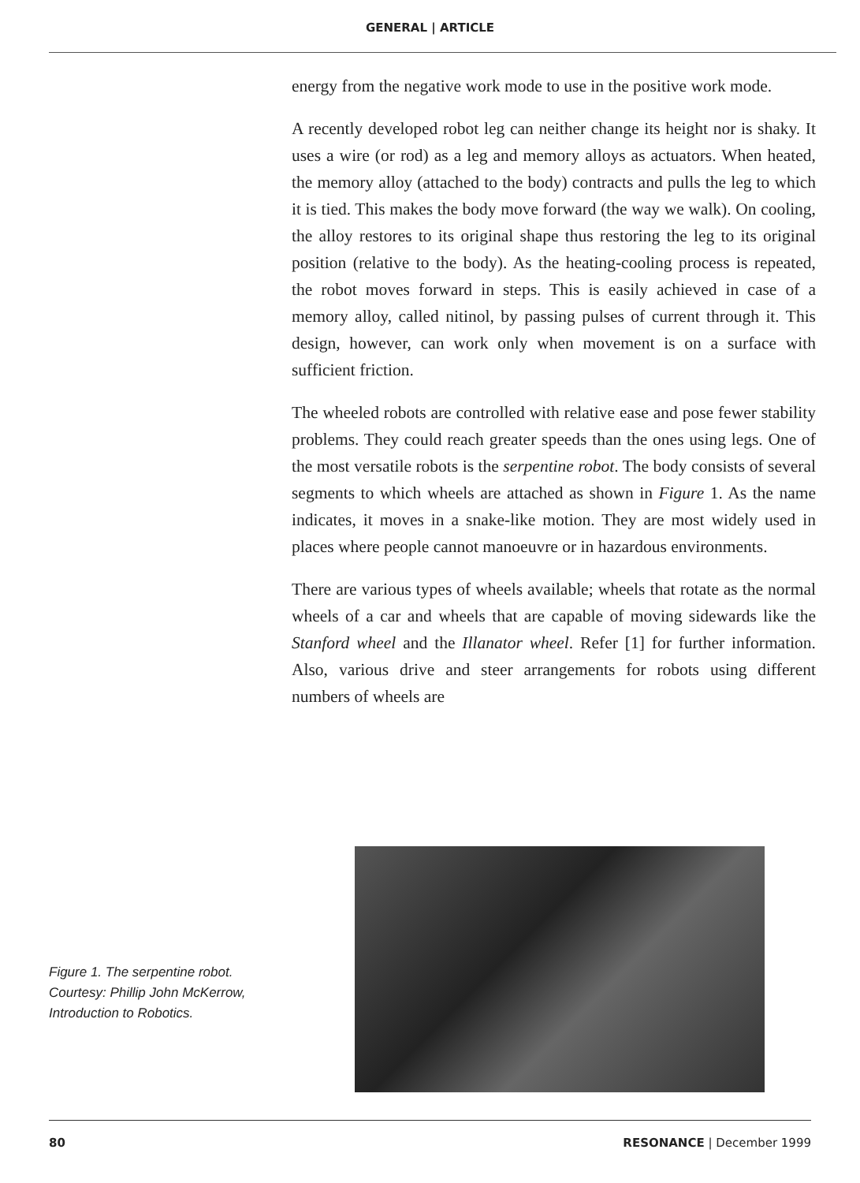GENERAL | ARTICLE
energy from the negative work mode to use in the positive work mode.
A recently developed robot leg can neither change its height nor is shaky. It uses a wire (or rod) as a leg and memory alloys as actuators. When heated, the memory alloy (attached to the body) contracts and pulls the leg to which it is tied. This makes the body move forward (the way we walk). On cooling, the alloy restores to its original shape thus restoring the leg to its original position (relative to the body). As the heating-cooling process is repeated, the robot moves forward in steps. This is easily achieved in case of a memory alloy, called nitinol, by passing pulses of current through it. This design, however, can work only when movement is on a surface with sufficient friction.
The wheeled robots are controlled with relative ease and pose fewer stability problems. They could reach greater speeds than the ones using legs. One of the most versatile robots is the serpentine robot. The body consists of several segments to which wheels are attached as shown in Figure 1. As the name indicates, it moves in a snake-like motion. They are most widely used in places where people cannot manoeuvre or in hazardous environments.
There are various types of wheels available; wheels that rotate as the normal wheels of a car and wheels that are capable of moving sidewards like the Stanford wheel and the Illanator wheel. Refer [1] for further information. Also, various drive and steer arrangements for robots using different numbers of wheels are
Figure 1. The serpentine robot.
Courtesy: Phillip John McKerrow, Introduction to Robotics.
80 RESONANCE | December 1999